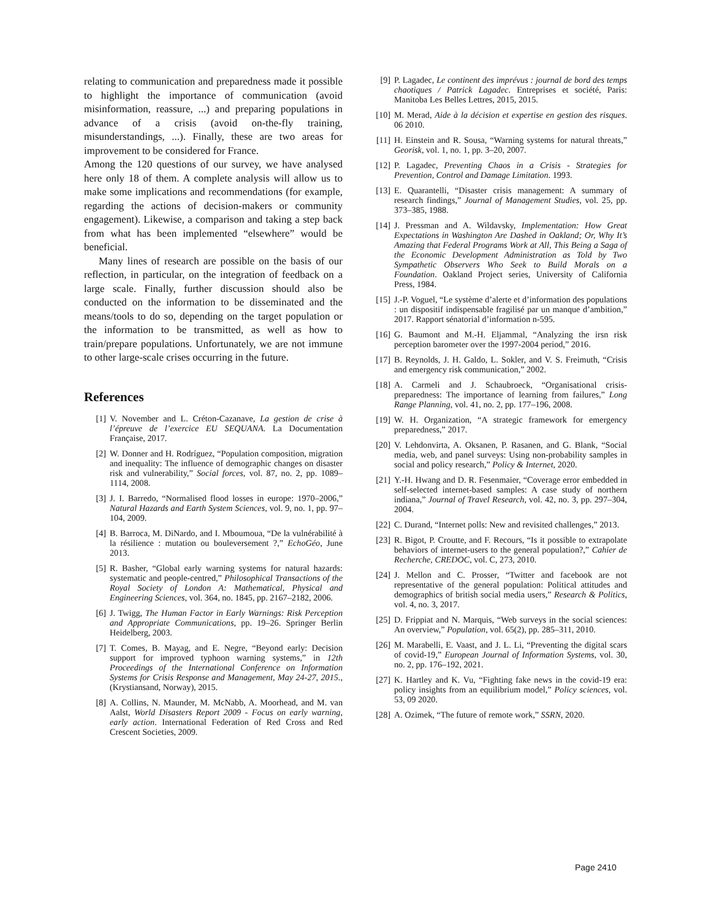relating to communication and preparedness made it possible to highlight the importance of communication (avoid misinformation, reassure, ...) and preparing populations in advance of a crisis (avoid on-the-fly training, misunderstandings, ...). Finally, these are two areas for improvement to be considered for France.
Among the 120 questions of our survey, we have analysed here only 18 of them. A complete analysis will allow us to make some implications and recommendations (for example, regarding the actions of decision-makers or community engagement). Likewise, a comparison and taking a step back from what has been implemented “elsewhere” would be beneficial.
Many lines of research are possible on the basis of our reflection, in particular, on the integration of feedback on a large scale. Finally, further discussion should also be conducted on the information to be disseminated and the means/tools to do so, depending on the target population or the information to be transmitted, as well as how to train/prepare populations. Unfortunately, we are not immune to other large-scale crises occurring in the future.
References
[1] V. November and L. Créton-Cazanave, La gestion de crise à l’épreuve de l’exercice EU SEQUANA. La Documentation Française, 2017.
[2] W. Donner and H. Rodríguez, “Population composition, migration and inequality: The influence of demographic changes on disaster risk and vulnerability,” Social forces, vol. 87, no. 2, pp. 1089–1114, 2008.
[3] J. I. Barredo, “Normalised flood losses in europe: 1970–2006,” Natural Hazards and Earth System Sciences, vol. 9, no. 1, pp. 97–104, 2009.
[4] B. Barroca, M. DiNardo, and I. Mboumoua, “De la vulnérabilité à la résilience : mutation ou bouleversement ?,” EchoGéo, June 2013.
[5] R. Basher, “Global early warning systems for natural hazards: systematic and people-centred,” Philosophical Transactions of the Royal Society of London A: Mathematical, Physical and Engineering Sciences, vol. 364, no. 1845, pp. 2167–2182, 2006.
[6] J. Twigg, The Human Factor in Early Warnings: Risk Perception and Appropriate Communications, pp. 19–26. Springer Berlin Heidelberg, 2003.
[7] T. Comes, B. Mayag, and E. Negre, “Beyond early: Decision support for improved typhoon warning systems,” in 12th Proceedings of the International Conference on Information Systems for Crisis Response and Management, May 24-27, 2015., (Krystiansand, Norway), 2015.
[8] A. Collins, N. Maunder, M. McNabb, A. Moorhead, and M. van Aalst, World Disasters Report 2009 - Focus on early warning, early action. International Federation of Red Cross and Red Crescent Societies, 2009.
[9] P. Lagadec, Le continent des imprévus : journal de bord des temps chaotiques / Patrick Lagadec. Entreprises et société, Paris: Manitoba Les Belles Lettres, 2015, 2015.
[10] M. Merad, Aide à la décision et expertise en gestion des risques. 06 2010.
[11] H. Einstein and R. Sousa, “Warning systems for natural threats,” Georisk, vol. 1, no. 1, pp. 3–20, 2007.
[12] P. Lagadec, Preventing Chaos in a Crisis - Strategies for Prevention, Control and Damage Limitation. 1993.
[13] E. Quarantelli, “Disaster crisis management: A summary of research findings,” Journal of Management Studies, vol. 25, pp. 373–385, 1988.
[14] J. Pressman and A. Wildavsky, Implementation: How Great Expectations in Washington Are Dashed in Oakland; Or, Why It’s Amazing that Federal Programs Work at All, This Being a Saga of the Economic Development Administration as Told by Two Sympathetic Observers Who Seek to Build Morals on a Foundation. Oakland Project series, University of California Press, 1984.
[15] J.-P. Voguel, “Le système d’alerte et d’information des populations : un dispositif indispensable fragilisé par un manque d’ambition,” 2017. Rapport sénatorial d’information n-595.
[16] G. Baumont and M.-H. Eljammal, “Analyzing the irsn risk perception barometer over the 1997-2004 period,” 2016.
[17] B. Reynolds, J. H. Galdo, L. Sokler, and V. S. Freimuth, “Crisis and emergency risk communication,” 2002.
[18] A. Carmeli and J. Schaubroeck, “Organisational crisis-preparedness: The importance of learning from failures,” Long Range Planning, vol. 41, no. 2, pp. 177–196, 2008.
[19] W. H. Organization, “A strategic framework for emergency preparedness,” 2017.
[20] V. Lehdonvirta, A. Oksanen, P. Rasanen, and G. Blank, “Social media, web, and panel surveys: Using non-probability samples in social and policy research,” Policy & Internet, 2020.
[21] Y.-H. Hwang and D. R. Fesenmaier, “Coverage error embedded in self-selected internet-based samples: A case study of northern indiana,” Journal of Travel Research, vol. 42, no. 3, pp. 297–304, 2004.
[22] C. Durand, “Internet polls: New and revisited challenges,” 2013.
[23] R. Bigot, P. Croutte, and F. Recours, “Is it possible to extrapolate behaviors of internet-users to the general population?,” Cahier de Recherche, CREDOC, vol. C, 273, 2010.
[24] J. Mellon and C. Prosser, “Twitter and facebook are not representative of the general population: Political attitudes and demographics of british social media users,” Research & Politics, vol. 4, no. 3, 2017.
[25] D. Frippiat and N. Marquis, “Web surveys in the social sciences: An overview,” Population, vol. 65(2), pp. 285–311, 2010.
[26] M. Marabelli, E. Vaast, and J. L. Li, “Preventing the digital scars of covid-19,” European Journal of Information Systems, vol. 30, no. 2, pp. 176–192, 2021.
[27] K. Hartley and K. Vu, “Fighting fake news in the covid-19 era: policy insights from an equilibrium model,” Policy sciences, vol. 53, 09 2020.
[28] A. Ozimek, “The future of remote work,” SSRN, 2020.
Page 2410